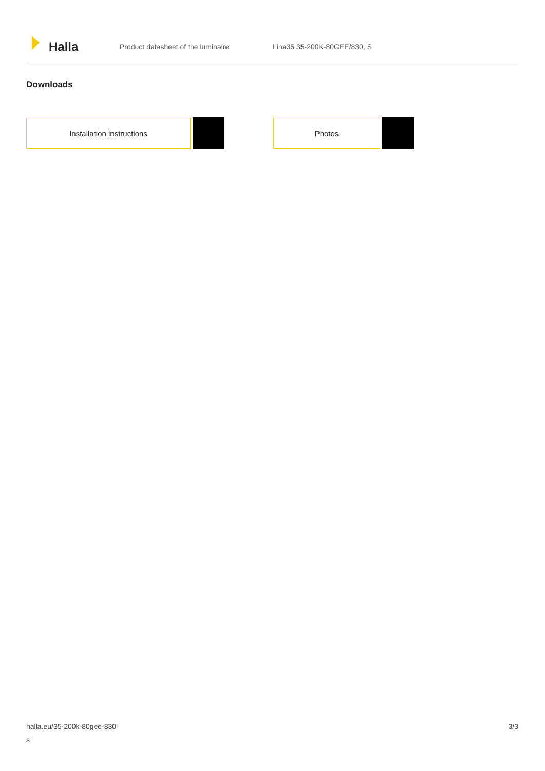Halla
Product datasheet of the luminaire Lina35 35-200K-80GEE/830, S
Downloads
Installation instructions Photos
halla.eu/35-200k-80gee-830-
s
3/3